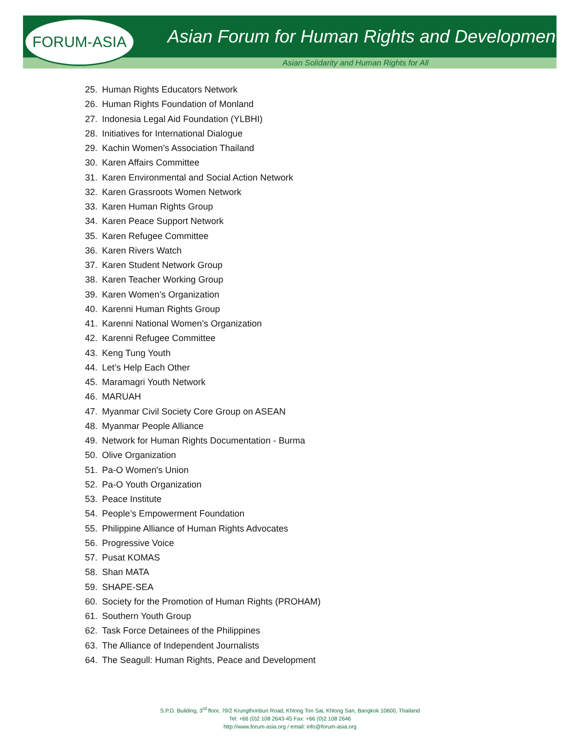FORUM-ASIA
Asian Forum for Human Rights and Development
Asian Solidarity and Human Rights for All
25. Human Rights Educators Network
26. Human Rights Foundation of Monland
27. Indonesia Legal Aid Foundation (YLBHI)
28. Initiatives for International Dialogue
29. Kachin Women’s Association Thailand
30. Karen Affairs Committee
31. Karen Environmental and Social Action Network
32. Karen Grassroots Women Network
33. Karen Human Rights Group
34. Karen Peace Support Network
35. Karen Refugee Committee
36. Karen Rivers Watch
37. Karen Student Network Group
38. Karen Teacher Working Group
39. Karen Women’s Organization
40. Karenni Human Rights Group
41. Karenni National Women’s Organization
42. Karenni Refugee Committee
43. Keng Tung Youth
44. Let’s Help Each Other
45. Maramagri Youth Network
46. MARUAH
47. Myanmar Civil Society Core Group on ASEAN
48. Myanmar People Alliance
49. Network for Human Rights Documentation - Burma
50. Olive Organization
51. Pa-O Women's Union
52. Pa-O Youth Organization
53. Peace Institute
54. People’s Empowerment Foundation
55. Philippine Alliance of Human Rights Advocates
56. Progressive Voice
57. Pusat KOMAS
58. Shan MATA
59. SHAPE-SEA
60. Society for the Promotion of Human Rights (PROHAM)
61. Southern Youth Group
62. Task Force Detainees of the Philippines
63. The Alliance of Independent Journalists
64. The Seagull: Human Rights, Peace and Development
S.P.D. Building, 3<sup>rd</sup> floor, 79/2 Krungthonburi Road, Khlong Ton Sai, Khlong San, Bangkok 10600, Thailand
Tel: +66 (0)2 108 2643-45 Fax: +66 (0)2 108 2646
http://www.forum-asia.org / email: info@forum-asia.org